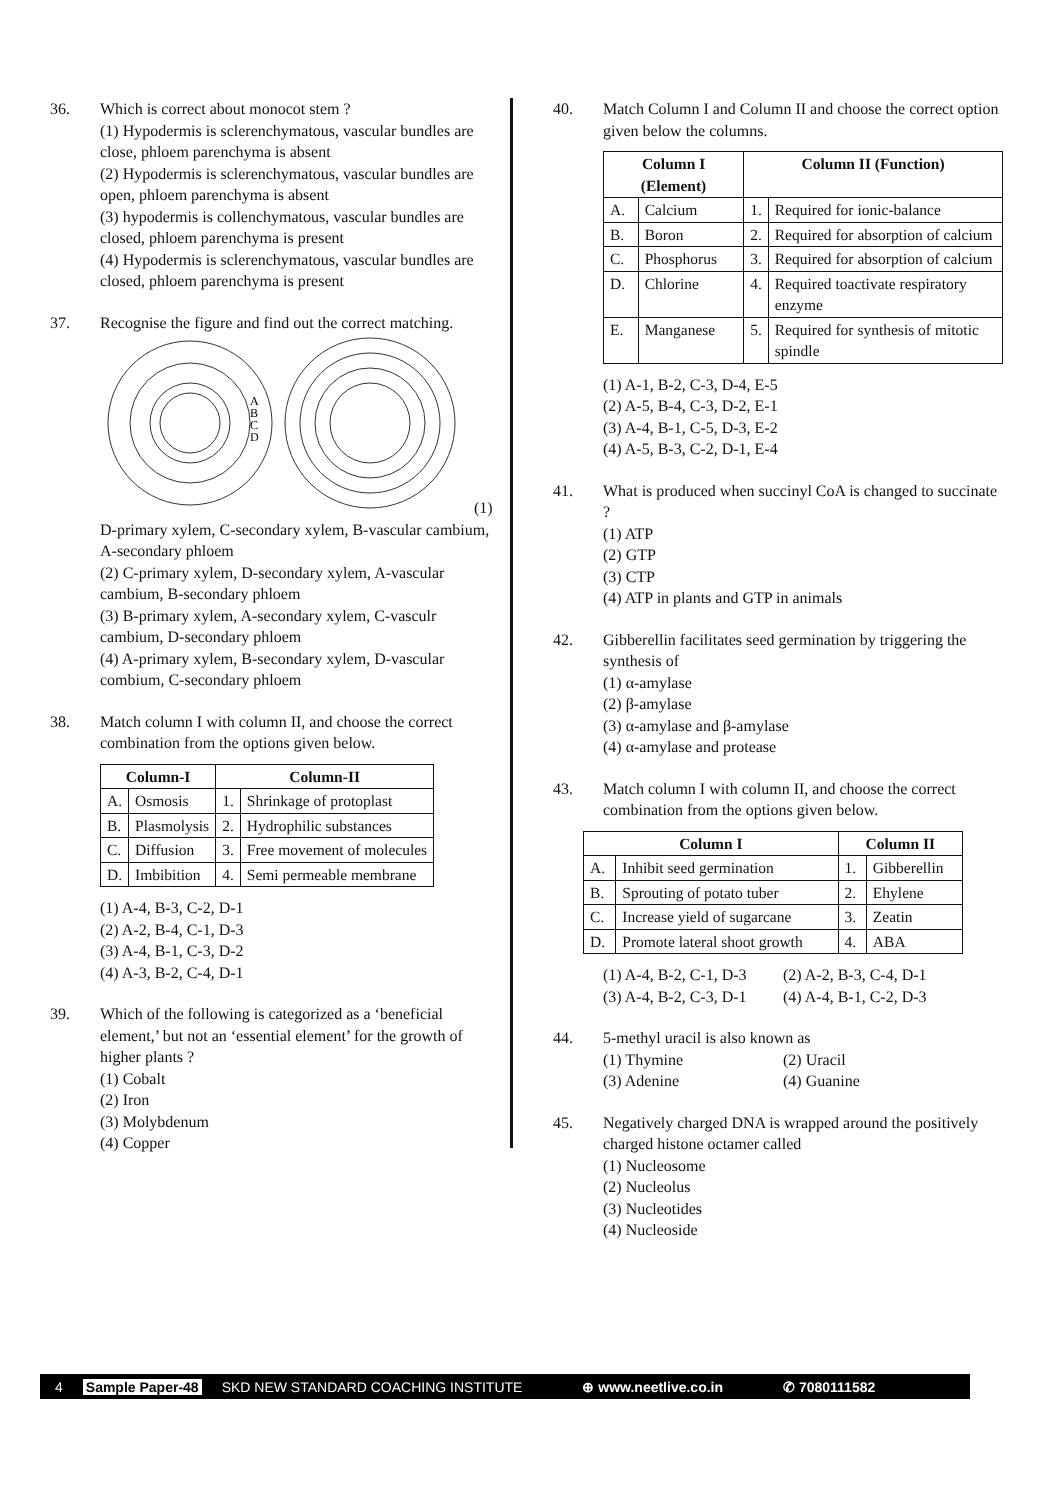36. Which is correct about monocot stem ?
(1) Hypodermis is sclerenchymatous, vascular bundles are close, phloem parenchyma is absent
(2) Hypodermis is sclerenchymatous, vascular bundles are open, phloem parenchyma is absent
(3) hypodermis is collenchymatous, vascular bundles are closed, phloem parenchyma is present
(4) Hypodermis is sclerenchymatous, vascular bundles are closed, phloem parenchyma is present
37. Recognise the figure and find out the correct matching.
A
B
C
D
(1) D-primary xylem, C-secondary xylem, B-vascular cambium, A-secondary phloem
(2) C-primary xylem, D-secondary xylem, A-vascular cambium, B-secondary phloem
(3) B-primary xylem, A-secondary xylem, C-vasculr cambium, D-secondary phloem
(4) A-primary xylem, B-secondary xylem, D-vascular combium, C-secondary phloem
38. Match column I with column II, and choose the correct combination from the options given below.
| Column-I | | Column-II | |
| --- | --- | --- | --- |
| A. | Osmosis | 1. | Shrinkage of protoplast |
| B. | Plasmolysis | 2. | Hydrophilic substances |
| C. | Diffusion | 3. | Free movement of molecules |
| D. | Imbibition | 4. | Semi permeable membrane |
(1) A-4, B-3, C-2, D-1
(2) A-2, B-4, C-1, D-3
(3) A-4, B-1, C-3, D-2
(4) A-3, B-2, C-4, D-1
39. Which of the following is categorized as a ‘beneficial element,’ but not an ‘essential element’ for the growth of higher plants ?
(1) Cobalt
(2) Iron
(3) Molybdenum
(4) Copper
40. Match Column I and Column II and choose the correct option given below the columns.
| Column I (Element) | | Column II (Function) | |
| --- | --- | --- | --- |
| A. | Calcium | 1. | Required for ionic-balance |
| B. | Boron | 2. | Required for absorption of calcium |
| C. | Phosphorus | 3. | Required for absorption of calcium |
| D. | Chlorine | 4. | Required toactivate respiratory enzyme |
| E. | Manganese | 5. | Required for synthesis of mitotic spindle |
(1) A-1, B-2, C-3, D-4, E-5
(2) A-5, B-4, C-3, D-2, E-1
(3) A-4, B-1, C-5, D-3, E-2
(4) A-5, B-3, C-2, D-1, E-4
41. What is produced when succinyl CoA is changed to succinate ?
(1) ATP
(2) GTP
(3) CTP
(4) ATP in plants and GTP in animals
42. Gibberellin facilitates seed germination by triggering the synthesis of
(1) α-amylase
(2) β-amylase
(3) α-amylase and β-amylase
(4) α-amylase and protease
43. Match column I with column II, and choose the correct combination from the options given below.
| Column I | | Column II | |
| --- | --- | --- | --- |
| A. | Inhibit seed germination | 1. | Gibberellin |
| B. | Sprouting of potato tuber | 2. | Ehylene |
| C. | Increase yield of sugarcane | 3. | Zeatin |
| D. | Promote lateral shoot growth | 4. | ABA |
(1) A-4, B-2, C-1, D-3 (2) A-2, B-3, C-4, D-1
(3) A-4, B-2, C-3, D-1 (4) A-4, B-1, C-2, D-3
44. 5-methyl uracil is also known as
(1) Thymine (2) Uracil
(3) Adenine (4) Guanine
45. Negatively charged DNA is wrapped around the positively charged histone octamer called
(1) Nucleosome
(2) Nucleolus
(3) Nucleotides
(4) Nucleoside
4 Sample Paper-48 SKD NEW STANDARD COACHING INSTITUTE ⊕ www.neetlive.co.in ✆ 7080111582